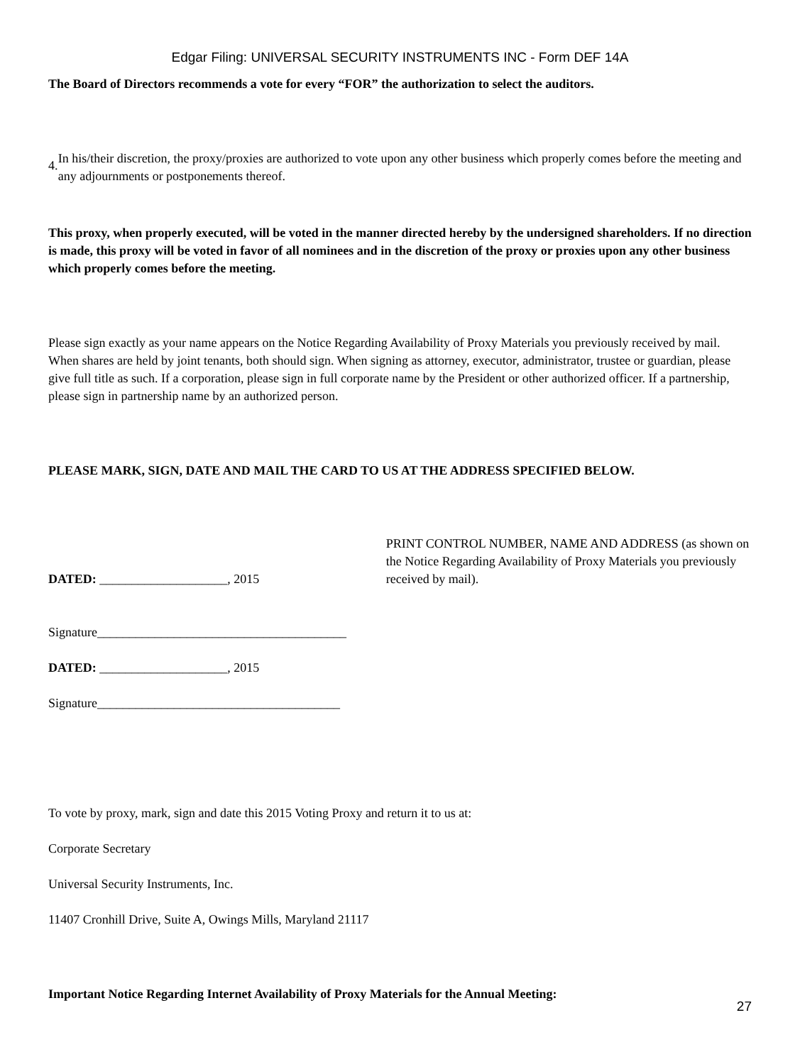Edgar Filing: UNIVERSAL SECURITY INSTRUMENTS INC - Form DEF 14A
The Board of Directors recommends a vote for every “FOR” the authorization to select the auditors.
4.
In his/their discretion, the proxy/proxies are authorized to vote upon any other business which properly comes before the meeting and any adjournments or postponements thereof.
This proxy, when properly executed, will be voted in the manner directed hereby by the undersigned shareholders. If no direction is made, this proxy will be voted in favor of all nominees and in the discretion of the proxy or proxies upon any other business which properly comes before the meeting.
Please sign exactly as your name appears on the Notice Regarding Availability of Proxy Materials you previously received by mail. When shares are held by joint tenants, both should sign. When signing as attorney, executor, administrator, trustee or guardian, please give full title as such. If a corporation, please sign in full corporate name by the President or other authorized officer. If a partnership, please sign in partnership name by an authorized person.
PLEASE MARK, SIGN, DATE AND MAIL THE CARD TO US AT THE ADDRESS SPECIFIED BELOW.
DATED: ____________________, 2015
PRINT CONTROL NUMBER, NAME AND ADDRESS (as shown on the Notice Regarding Availability of Proxy Materials you previously received by mail).
Signature_______________________________________
DATED: ____________________, 2015
Signature______________________________________
To vote by proxy, mark, sign and date this 2015 Voting Proxy and return it to us at:
Corporate Secretary
Universal Security Instruments, Inc.
11407 Cronhill Drive, Suite A, Owings Mills, Maryland 21117
Important Notice Regarding Internet Availability of Proxy Materials for the Annual Meeting:
27